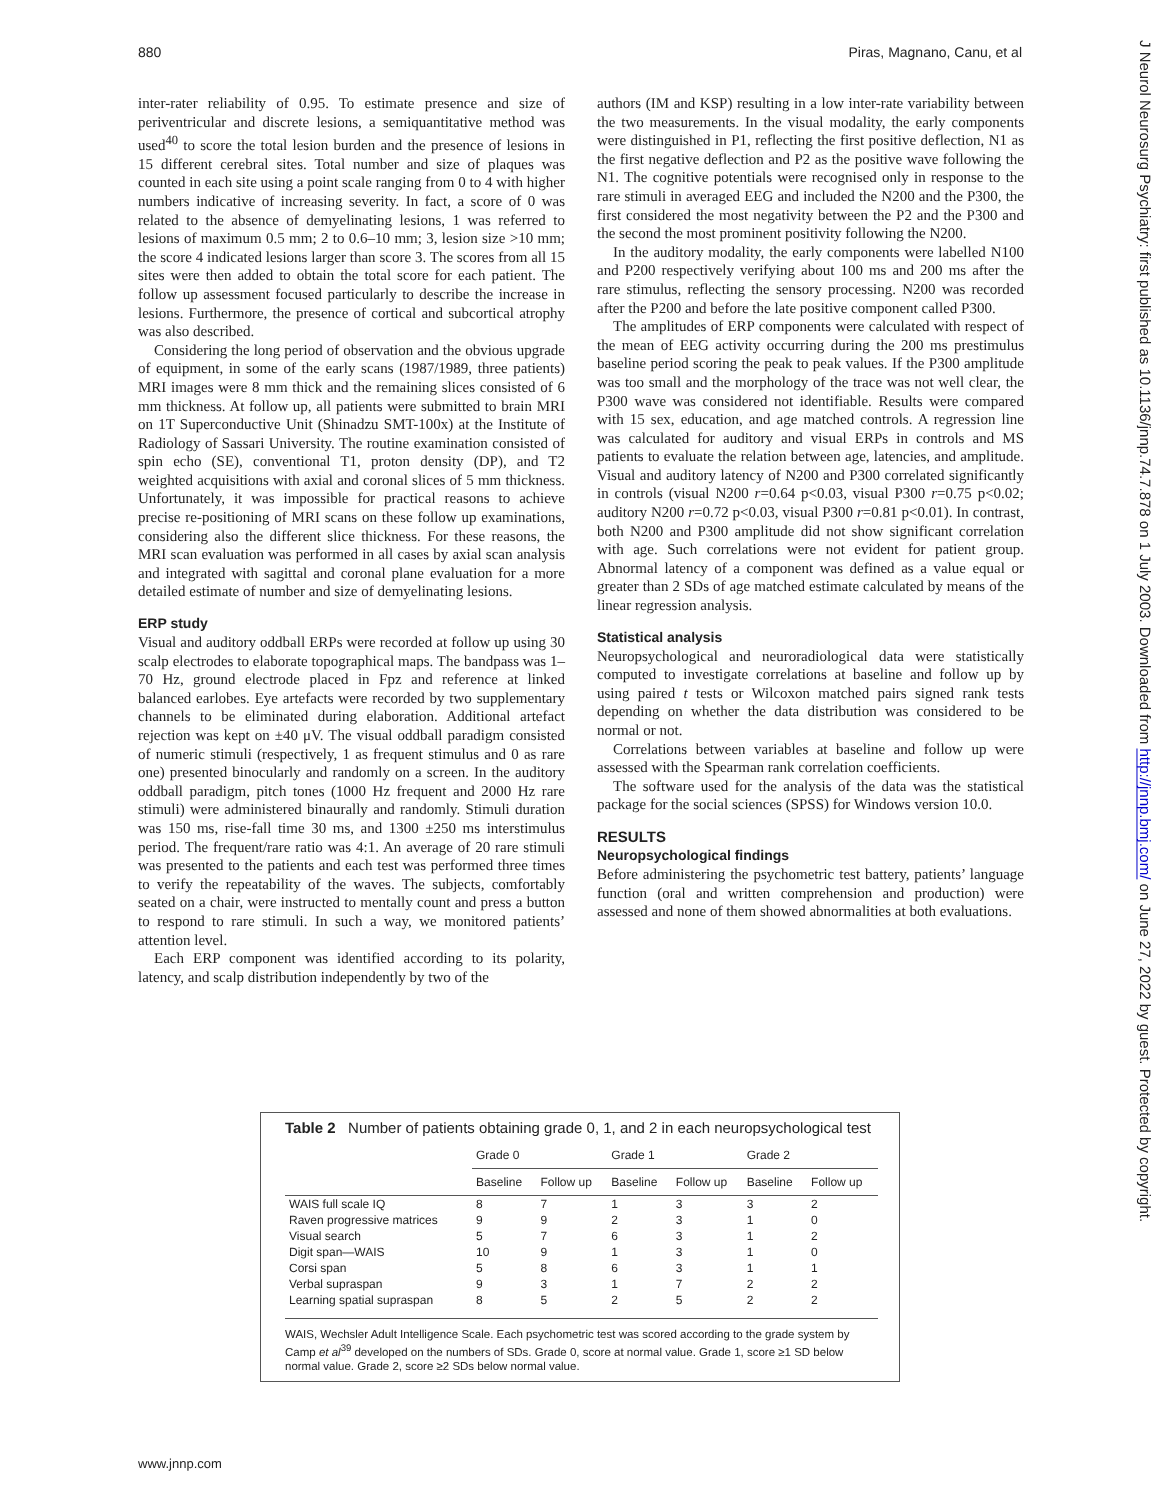880 Piras, Magnano, Canu, et al
J Neurol Neurosurg Psychiatry: first published as 10.1136/jnnp.74.7.878 on 1 July 2003. Downloaded from http://jnnp.bmj.com/ on June 27, 2022 by guest. Protected by copyright.
inter-rater reliability of 0.95. To estimate presence and size of periventricular and discrete lesions, a semiquantitative method was used<sup>40</sup> to score the total lesion burden and the presence of lesions in 15 different cerebral sites. Total number and size of plaques was counted in each site using a point scale ranging from 0 to 4 with higher numbers indicative of increasing severity. In fact, a score of 0 was related to the absence of demyelinating lesions, 1 was referred to lesions of maximum 0.5 mm; 2 to 0.6–10 mm; 3, lesion size >10 mm; the score 4 indicated lesions larger than score 3. The scores from all 15 sites were then added to obtain the total score for each patient. The follow up assessment focused particularly to describe the increase in lesions. Furthermore, the presence of cortical and subcortical atrophy was also described.
Considering the long period of observation and the obvious upgrade of equipment, in some of the early scans (1987/1989, three patients) MRI images were 8 mm thick and the remaining slices consisted of 6 mm thickness. At follow up, all patients were submitted to brain MRI on 1T Superconductive Unit (Shinadzu SMT-100x) at the Institute of Radiology of Sassari University. The routine examination consisted of spin echo (SE), conventional T1, proton density (DP), and T2 weighted acquisitions with axial and coronal slices of 5 mm thickness. Unfortunately, it was impossible for practical reasons to achieve precise re-positioning of MRI scans on these follow up examinations, considering also the different slice thickness. For these reasons, the MRI scan evaluation was performed in all cases by axial scan analysis and integrated with sagittal and coronal plane evaluation for a more detailed estimate of number and size of demyelinating lesions.
ERP study
Visual and auditory oddball ERPs were recorded at follow up using 30 scalp electrodes to elaborate topographical maps. The bandpass was 1–70 Hz, ground electrode placed in Fpz and reference at linked balanced earlobes. Eye artefacts were recorded by two supplementary channels to be eliminated during elaboration. Additional artefact rejection was kept on ±40 μV. The visual oddball paradigm consisted of numeric stimuli (respectively, 1 as frequent stimulus and 0 as rare one) presented binocularly and randomly on a screen. In the auditory oddball paradigm, pitch tones (1000 Hz frequent and 2000 Hz rare stimuli) were administered binaurally and randomly. Stimuli duration was 150 ms, rise-fall time 30 ms, and 1300 ±250 ms interstimulus period. The frequent/rare ratio was 4:1. An average of 20 rare stimuli was presented to the patients and each test was performed three times to verify the repeatability of the waves. The subjects, comfortably seated on a chair, were instructed to mentally count and press a button to respond to rare stimuli. In such a way, we monitored patients’ attention level.
Each ERP component was identified according to its polarity, latency, and scalp distribution independently by two of the
authors (IM and KSP) resulting in a low inter-rate variability between the two measurements. In the visual modality, the early components were distinguished in P1, reflecting the first positive deflection, N1 as the first negative deflection and P2 as the positive wave following the N1. The cognitive potentials were recognised only in response to the rare stimuli in averaged EEG and included the N200 and the P300, the first considered the most negativity between the P2 and the P300 and the second the most prominent positivity following the N200.
In the auditory modality, the early components were labelled N100 and P200 respectively verifying about 100 ms and 200 ms after the rare stimulus, reflecting the sensory processing. N200 was recorded after the P200 and before the late positive component called P300.
The amplitudes of ERP components were calculated with respect of the mean of EEG activity occurring during the 200 ms prestimulus baseline period scoring the peak to peak values. If the P300 amplitude was too small and the morphology of the trace was not well clear, the P300 wave was considered not identifiable. Results were compared with 15 sex, education, and age matched controls. A regression line was calculated for auditory and visual ERPs in controls and MS patients to evaluate the relation between age, latencies, and amplitude. Visual and auditory latency of N200 and P300 correlated significantly in controls (visual N200 r=0.64 p<0.03, visual P300 r=0.75 p<0.02; auditory N200 r=0.72 p<0.03, visual P300 r=0.81 p<0.01). In contrast, both N200 and P300 amplitude did not show significant correlation with age. Such correlations were not evident for patient group. Abnormal latency of a component was defined as a value equal or greater than 2 SDs of age matched estimate calculated by means of the linear regression analysis.
Statistical analysis
Neuropsychological and neuroradiological data were statistically computed to investigate correlations at baseline and follow up by using paired t tests or Wilcoxon matched pairs signed rank tests depending on whether the data distribution was considered to be normal or not.
Correlations between variables at baseline and follow up were assessed with the Spearman rank correlation coefficients.
The software used for the analysis of the data was the statistical package for the social sciences (SPSS) for Windows version 10.0.
RESULTS
Neuropsychological findings
Before administering the psychometric test battery, patients’ language function (oral and written comprehension and production) were assessed and none of them showed abnormalities at both evaluations.
Table 2 Number of patients obtaining grade 0, 1, and 2 in each neuropsychological test
| | Grade 0 | | Grade 1 | | Grade 2 | |
| --- | --- | --- | --- | --- | --- | --- |
| | Baseline | Follow up | Baseline | Follow up | Baseline | Follow up |
| WAIS full scale IQ | 8 | 7 | 1 | 3 | 3 | 2 |
| Raven progressive matrices | 9 | 9 | 2 | 3 | 1 | 0 |
| Visual search | 5 | 7 | 6 | 3 | 1 | 2 |
| Digit span—WAIS | 10 | 9 | 1 | 3 | 1 | 0 |
| Corsi span | 5 | 8 | 6 | 3 | 1 | 1 |
| Verbal supraspan | 9 | 3 | 1 | 7 | 2 | 2 |
| Learning spatial supraspan | 8 | 5 | 2 | 5 | 2 | 2 |
WAIS, Wechsler Adult Intelligence Scale. Each psychometric test was scored according to the grade system by Camp et al<sup>39</sup> developed on the numbers of SDs. Grade 0, score at normal value. Grade 1, score ≥1 SD below normal value. Grade 2, score ≥2 SDs below normal value.
www.jnnp.com